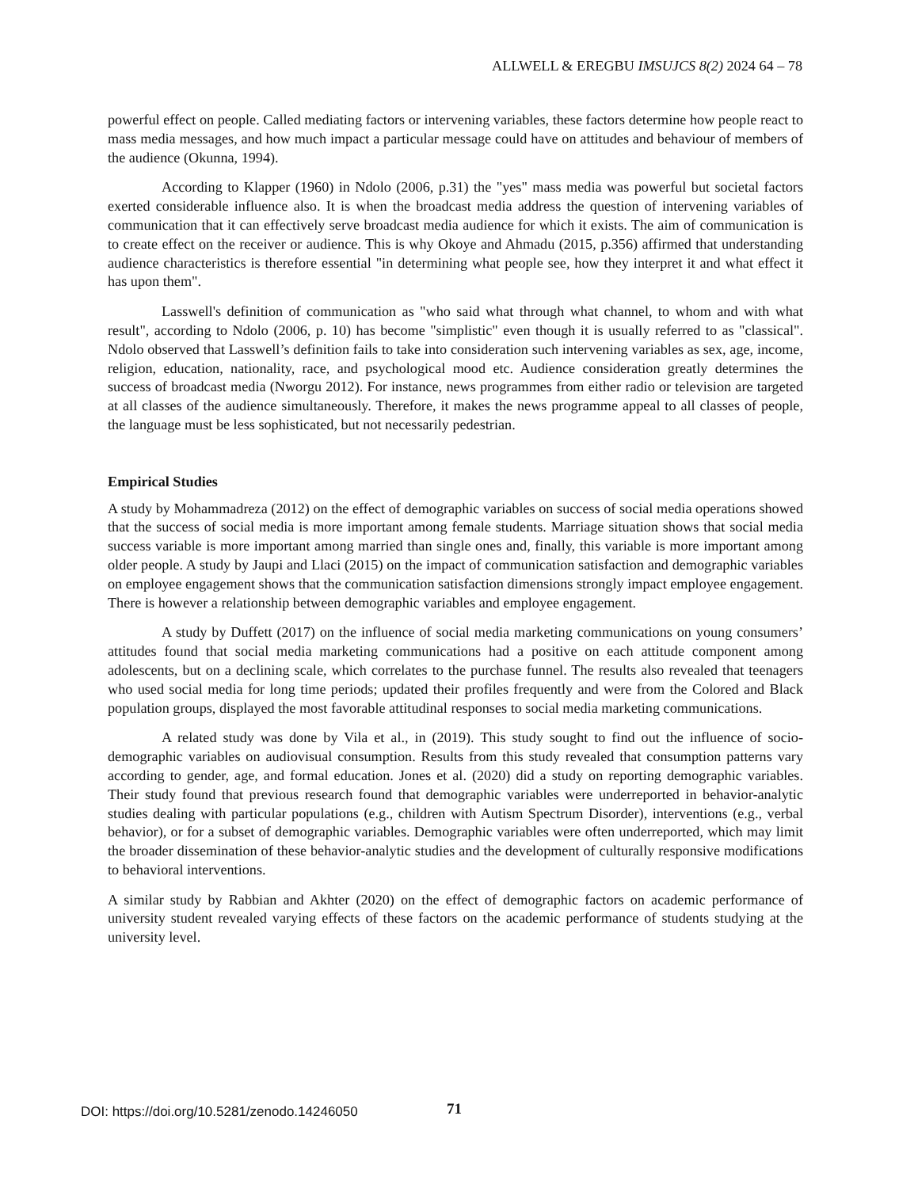ALLWELL & EREGBU IMSUJCS 8(2) 2024 64 – 78
powerful effect on people. Called mediating factors or intervening variables, these factors determine how people react to mass media messages, and how much impact a particular message could have on attitudes and behaviour of members of the audience (Okunna, 1994).
According to Klapper (1960) in Ndolo (2006, p.31) the "yes" mass media was powerful but societal factors exerted considerable influence also. It is when the broadcast media address the question of intervening variables of communication that it can effectively serve broadcast media audience for which it exists. The aim of communication is to create effect on the receiver or audience. This is why Okoye and Ahmadu (2015, p.356) affirmed that understanding audience characteristics is therefore essential "in determining what people see, how they interpret it and what effect it has upon them".
Lasswell's definition of communication as "who said what through what channel, to whom and with what result", according to Ndolo (2006, p. 10) has become "simplistic" even though it is usually referred to as "classical". Ndolo observed that Lasswell’s definition fails to take into consideration such intervening variables as sex, age, income, religion, education, nationality, race, and psychological mood etc. Audience consideration greatly determines the success of broadcast media (Nworgu 2012). For instance, news programmes from either radio or television are targeted at all classes of the audience simultaneously. Therefore, it makes the news programme appeal to all classes of people, the language must be less sophisticated, but not necessarily pedestrian.
Empirical Studies
A study by Mohammadreza (2012) on the effect of demographic variables on success of social media operations showed that the success of social media is more important among female students. Marriage situation shows that social media success variable is more important among married than single ones and, finally, this variable is more important among older people. A study by Jaupi and Llaci (2015) on the impact of communication satisfaction and demographic variables on employee engagement shows that the communication satisfaction dimensions strongly impact employee engagement. There is however a relationship between demographic variables and employee engagement.
A study by Duffett (2017) on the influence of social media marketing communications on young consumers’ attitudes found that social media marketing communications had a positive on each attitude component among adolescents, but on a declining scale, which correlates to the purchase funnel. The results also revealed that teenagers who used social media for long time periods; updated their profiles frequently and were from the Colored and Black population groups, displayed the most favorable attitudinal responses to social media marketing communications.
A related study was done by Vila et al., in (2019). This study sought to find out the influence of socio-demographic variables on audiovisual consumption. Results from this study revealed that consumption patterns vary according to gender, age, and formal education. Jones et al. (2020) did a study on reporting demographic variables. Their study found that previous research found that demographic variables were underreported in behavior-analytic studies dealing with particular populations (e.g., children with Autism Spectrum Disorder), interventions (e.g., verbal behavior), or for a subset of demographic variables. Demographic variables were often underreported, which may limit the broader dissemination of these behavior-analytic studies and the development of culturally responsive modifications to behavioral interventions.
A similar study by Rabbian and Akhter (2020) on the effect of demographic factors on academic performance of university student revealed varying effects of these factors on the academic performance of students studying at the university level.
DOI: https://doi.org/10.5281/zenodo.14246050
71